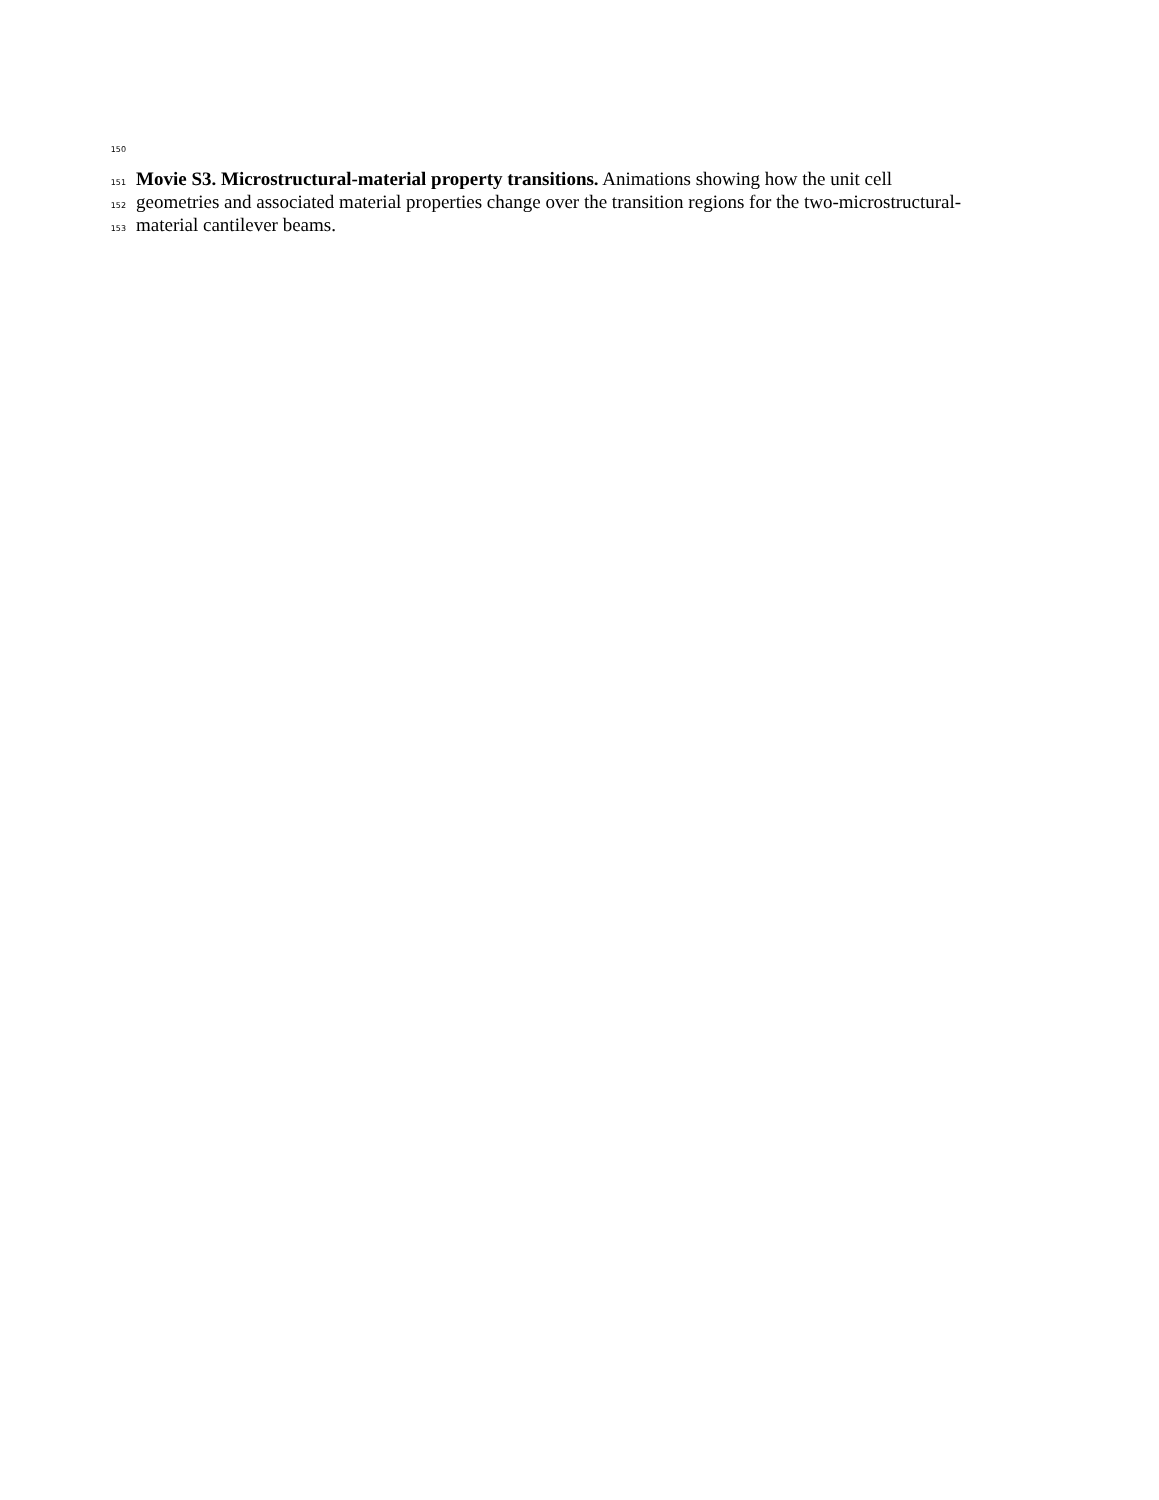150
151 Movie S3. Microstructural-material property transitions. Animations showing how the unit cell
152 geometries and associated material properties change over the transition regions for the two-microstructural-
153 material cantilever beams.